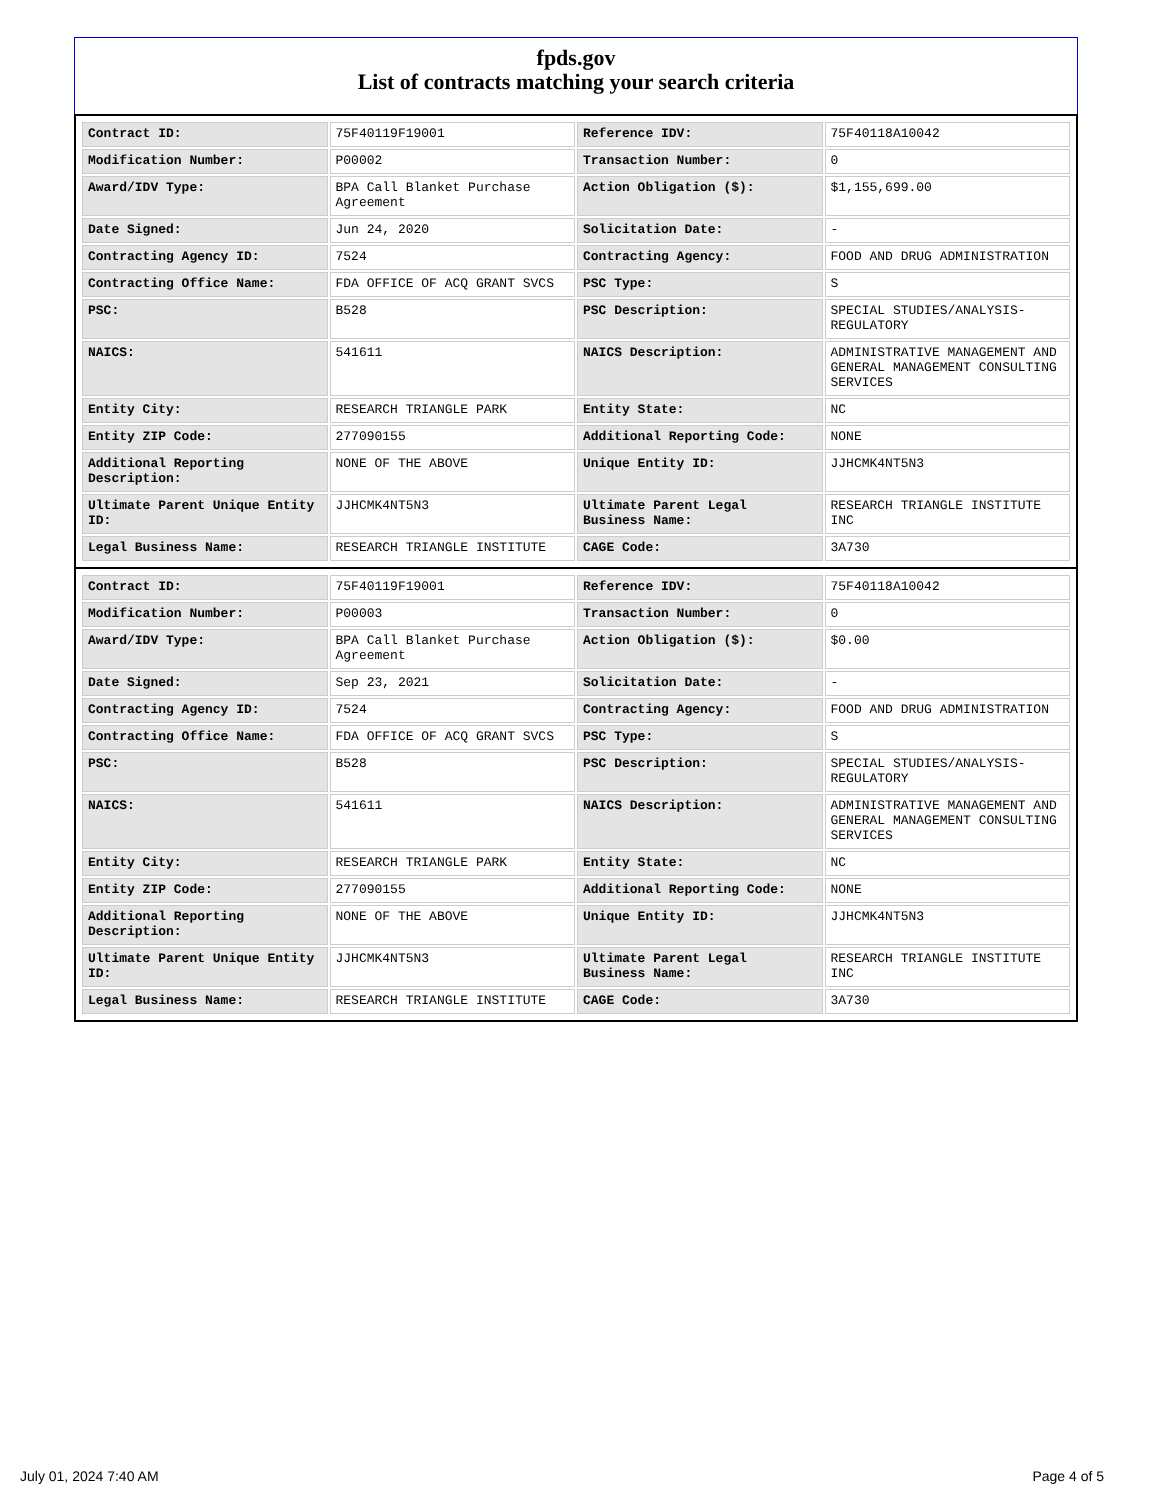fpds.gov
List of contracts matching your search criteria
| Contract ID: | 75F40119F19001 | Reference IDV: | 75F40118A10042 |
| Modification Number: | P00002 | Transaction Number: | 0 |
| Award/IDV Type: | BPA Call Blanket Purchase Agreement | Action Obligation ($): | $1,155,699.00 |
| Date Signed: | Jun 24, 2020 | Solicitation Date: | - |
| Contracting Agency ID: | 7524 | Contracting Agency: | FOOD AND DRUG ADMINISTRATION |
| Contracting Office Name: | FDA OFFICE OF ACQ GRANT SVCS | PSC Type: | S |
| PSC: | B528 | PSC Description: | SPECIAL STUDIES/ANALYSIS-REGULATORY |
| NAICS: | 541611 | NAICS Description: | ADMINISTRATIVE MANAGEMENT AND GENERAL MANAGEMENT CONSULTING SERVICES |
| Entity City: | RESEARCH TRIANGLE PARK | Entity State: | NC |
| Entity ZIP Code: | 277090155 | Additional Reporting Code: | NONE |
| Additional Reporting Description: | NONE OF THE ABOVE | Unique Entity ID: | JJHCMK4NT5N3 |
| Ultimate Parent Unique Entity ID: | JJHCMK4NT5N3 | Ultimate Parent Legal Business Name: | RESEARCH TRIANGLE INSTITUTE INC |
| Legal Business Name: | RESEARCH TRIANGLE INSTITUTE | CAGE Code: | 3A730 |
| Contract ID: | 75F40119F19001 | Reference IDV: | 75F40118A10042 |
| Modification Number: | P00003 | Transaction Number: | 0 |
| Award/IDV Type: | BPA Call Blanket Purchase Agreement | Action Obligation ($): | $0.00 |
| Date Signed: | Sep 23, 2021 | Solicitation Date: | - |
| Contracting Agency ID: | 7524 | Contracting Agency: | FOOD AND DRUG ADMINISTRATION |
| Contracting Office Name: | FDA OFFICE OF ACQ GRANT SVCS | PSC Type: | S |
| PSC: | B528 | PSC Description: | SPECIAL STUDIES/ANALYSIS-REGULATORY |
| NAICS: | 541611 | NAICS Description: | ADMINISTRATIVE MANAGEMENT AND GENERAL MANAGEMENT CONSULTING SERVICES |
| Entity City: | RESEARCH TRIANGLE PARK | Entity State: | NC |
| Entity ZIP Code: | 277090155 | Additional Reporting Code: | NONE |
| Additional Reporting Description: | NONE OF THE ABOVE | Unique Entity ID: | JJHCMK4NT5N3 |
| Ultimate Parent Unique Entity ID: | JJHCMK4NT5N3 | Ultimate Parent Legal Business Name: | RESEARCH TRIANGLE INSTITUTE INC |
| Legal Business Name: | RESEARCH TRIANGLE INSTITUTE | CAGE Code: | 3A730 |
July 01, 2024 7:40 AM Page 4 of 5